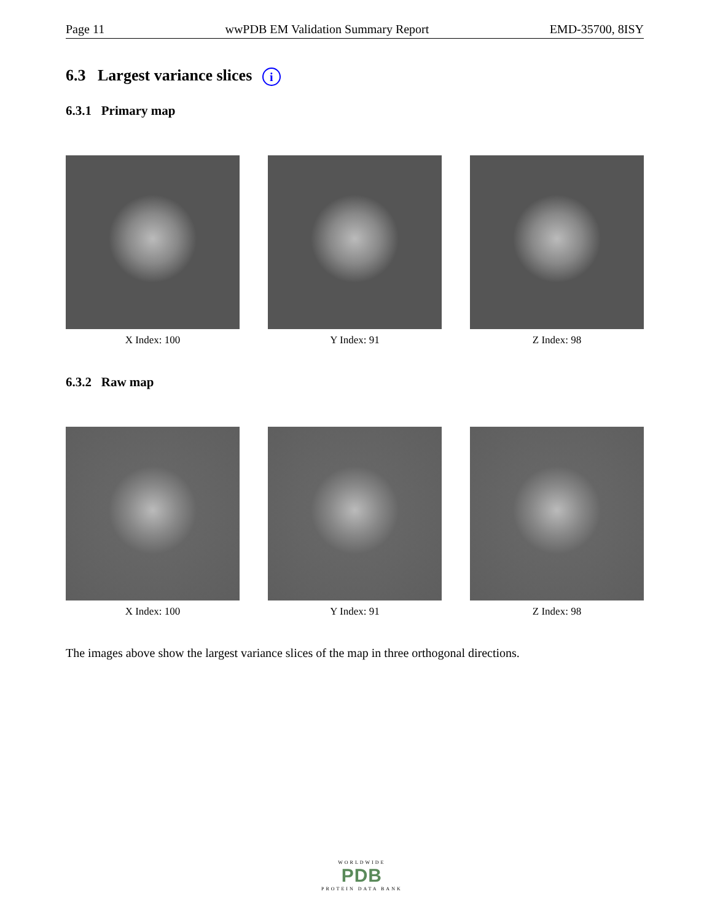Page 11 wwPDB EM Validation Summary Report EMD-35700, 8ISY
6.3 Largest variance slices i
6.3.1 Primary map
X Index: 100 Y Index: 91 Z Index: 98
6.3.2 Raw map
X Index: 100 Y Index: 91 Z Index: 98
The images above show the largest variance slices of the map in three orthogonal directions.
WORLDWIDE
PDB
PROTEIN DATA BANK